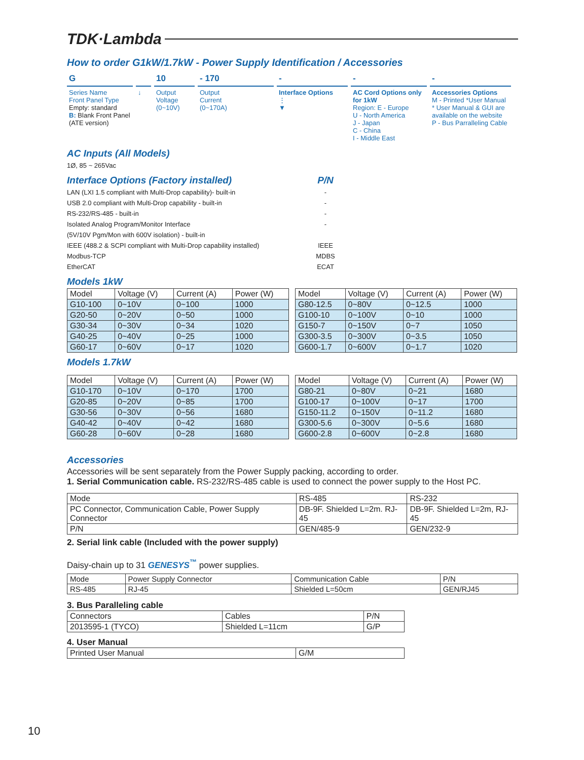TDK·Lambda
How to order G1kW/1.7kW - Power Supply Identification / Accessories
G
10
- 170
-
-
-
Series Name
Front Panel Type
Empty: standard
B: Blank Front Panel (ATE version)
↓
Output
Voltage
(0~10V)
Output
Current
(0~170A)
Interface Options
⋮
▼
AC Cord Options only for 1kW
Region: E - Europe
U - North America
J - Japan
C - China
I - Middle East
Accessories Options
M - Printed *User Manual
* User Manual & GUI are available on the website
P - Bus Parralleling Cable
AC Inputs (All Models)
1Ø, 85 ~ 265Vac
Interface Options (Factory installed)
LAN (LXI 1.5 compliant with Multi-Drop capability)- built-in
USB 2.0 compliant with Multi-Drop capability - built-in
RS-232/RS-485 - built-in
Isolated Analog Program/Monitor Interface
(5V/10V Pgm/Mon with 600V isolation) - built-in
IEEE (488.2 & SCPI compliant with Multi-Drop capability installed)
Modbus-TCP
EtherCAT
P/N
-
-
-
-
IEEE
MDBS
ECAT
Models 1kW
| Model | Voltage (V) | Current (A) | Power (W) |
| --- | --- | --- | --- |
| G10-100 | 0~10V | 0~100 | 1000 |
| G20-50 | 0~20V | 0~50 | 1000 |
| G30-34 | 0~30V | 0~34 | 1020 |
| G40-25 | 0~40V | 0~25 | 1000 |
| G60-17 | 0~60V | 0~17 | 1020 |
| Model | Voltage (V) | Current (A) | Power (W) |
| --- | --- | --- | --- |
| G80-12.5 | 0~80V | 0~12.5 | 1000 |
| G100-10 | 0~100V | 0~10 | 1000 |
| G150-7 | 0~150V | 0~7 | 1050 |
| G300-3.5 | 0~300V | 0~3.5 | 1050 |
| G600-1.7 | 0~600V | 0~1.7 | 1020 |
Models 1.7kW
| Model | Voltage (V) | Current (A) | Power (W) |
| --- | --- | --- | --- |
| G10-170 | 0~10V | 0~170 | 1700 |
| G20-85 | 0~20V | 0~85 | 1700 |
| G30-56 | 0~30V | 0~56 | 1680 |
| G40-42 | 0~40V | 0~42 | 1680 |
| G60-28 | 0~60V | 0~28 | 1680 |
| Model | Voltage (V) | Current (A) | Power (W) |
| --- | --- | --- | --- |
| G80-21 | 0~80V | 0~21 | 1680 |
| G100-17 | 0~100V | 0~17 | 1700 |
| G150-11.2 | 0~150V | 0~11.2 | 1680 |
| G300-5.6 | 0~300V | 0~5.6 | 1680 |
| G600-2.8 | 0~600V | 0~2.8 | 1680 |
Accessories
Accessories will be sent separately from the Power Supply packing, according to order.
1. Serial Communication cable. RS-232/RS-485 cable is used to connect the power supply to the Host PC.
| Mode | RS-485 | RS-232 |
| PC Connector, Communication Cable, Power Supply Connector | DB-9F. Shielded L=2m. RJ-45 | DB-9F. Shielded L=2m, RJ-45 |
| P/N | GEN/485-9 | GEN/232-9 |
2. Serial link cable (Included with the power supply)
Daisy-chain up to 31 GENESYS<sup>™</sup> power supplies.
| Mode | Power Supply Connector | Communication Cable | P/N |
| RS-485 | RJ-45 | Shielded L=50cm | GEN/RJ45 |
3. Bus Paralleling cable
| Connectors | Cables | P/N |
| 2013595-1 (TYCO) | Shielded L=11cm | G/P |
4. User Manual
| Printed User Manual | G/M |
10